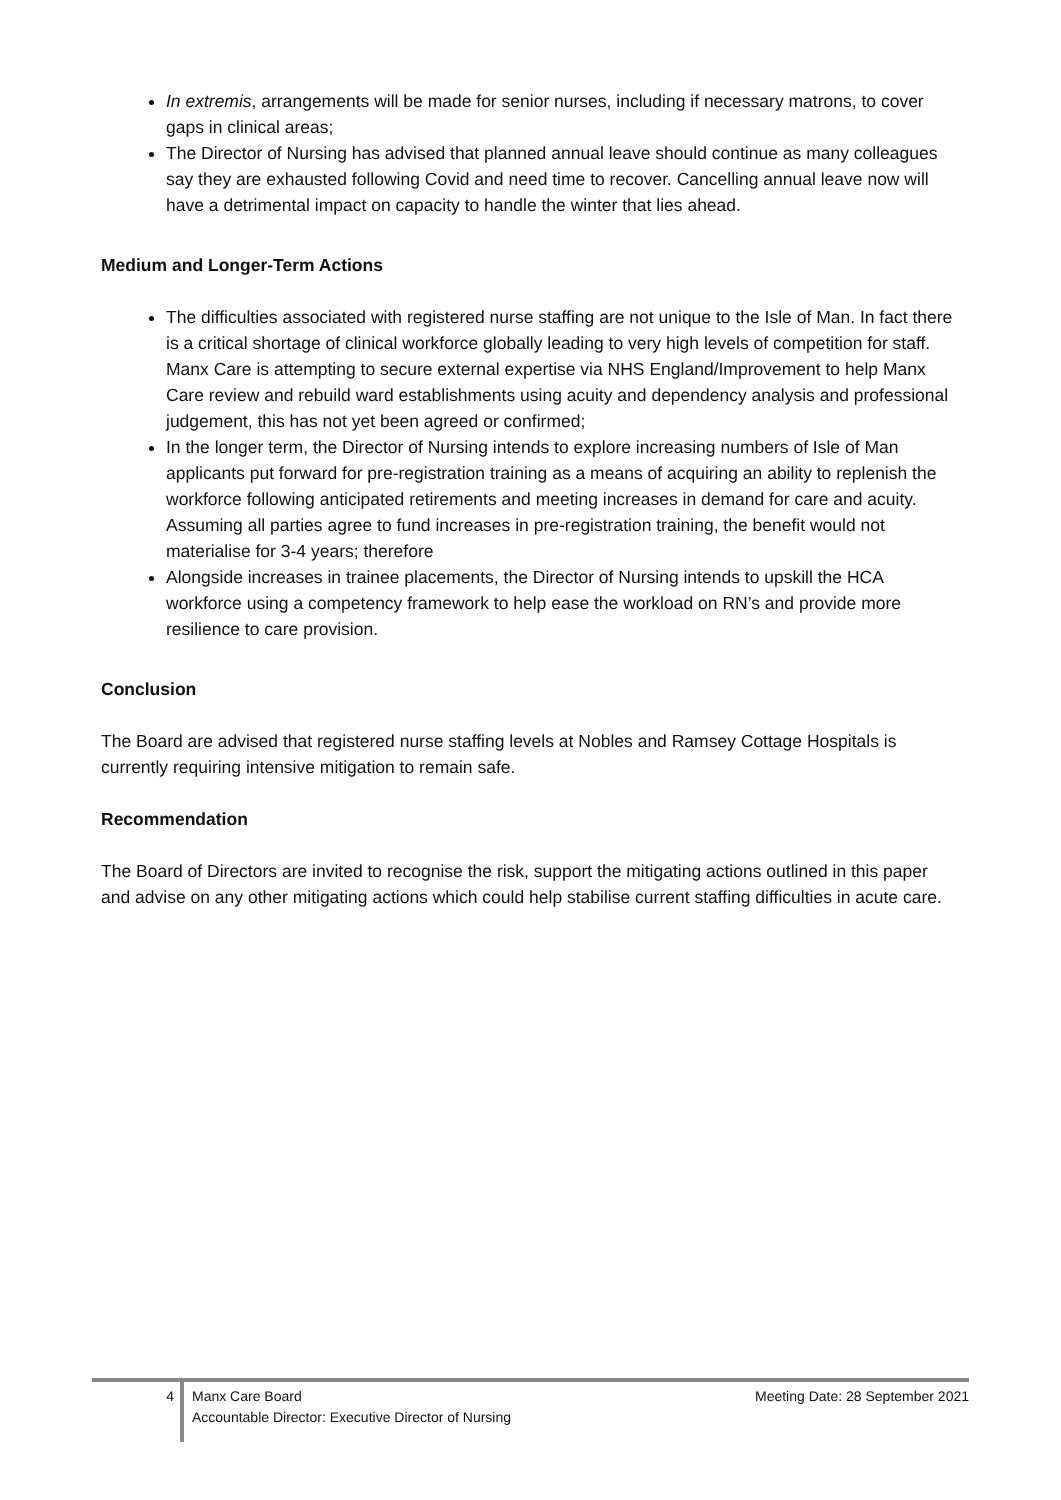In extremis, arrangements will be made for senior nurses, including if necessary matrons, to cover gaps in clinical areas;
The Director of Nursing has advised that planned annual leave should continue as many colleagues say they are exhausted following Covid and need time to recover. Cancelling annual leave now will have a detrimental impact on capacity to handle the winter that lies ahead.
Medium and Longer-Term Actions
The difficulties associated with registered nurse staffing are not unique to the Isle of Man. In fact there is a critical shortage of clinical workforce globally leading to very high levels of competition for staff. Manx Care is attempting to secure external expertise via NHS England/Improvement to help Manx Care review and rebuild ward establishments using acuity and dependency analysis and professional judgement, this has not yet been agreed or confirmed;
In the longer term, the Director of Nursing intends to explore increasing numbers of Isle of Man applicants put forward for pre-registration training as a means of acquiring an ability to replenish the workforce following anticipated retirements and meeting increases in demand for care and acuity. Assuming all parties agree to fund increases in pre-registration training, the benefit would not materialise for 3-4 years; therefore
Alongside increases in trainee placements, the Director of Nursing intends to upskill the HCA workforce using a competency framework to help ease the workload on RN’s and provide more resilience to care provision.
Conclusion
The Board are advised that registered nurse staffing levels at Nobles and Ramsey Cottage Hospitals is currently requiring intensive mitigation to remain safe.
Recommendation
The Board of Directors are invited to recognise the risk, support the mitigating actions outlined in this paper and advise on any other mitigating actions which could help stabilise current staffing difficulties in acute care.
4
Manx Care Board
Accountable Director: Executive Director of Nursing
Meeting Date: 28 September 2021